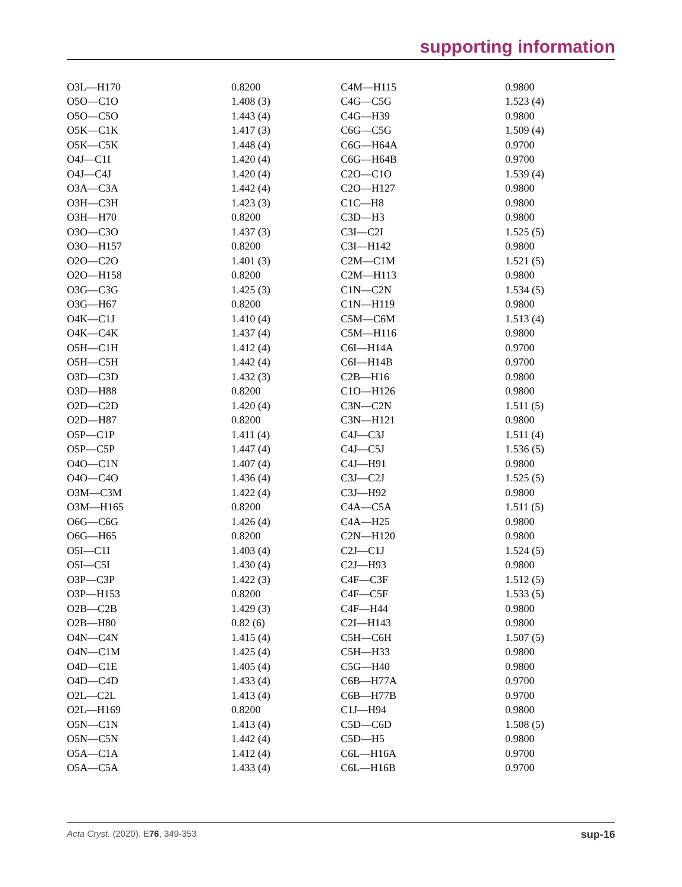supporting information
| O3L—H170 | 0.8200 | C4M—H115 | 0.9800 |
| O5O—C1O | 1.408 (3) | C4G—C5G | 1.523 (4) |
| O5O—C5O | 1.443 (4) | C4G—H39 | 0.9800 |
| O5K—C1K | 1.417 (3) | C6G—C5G | 1.509 (4) |
| O5K—C5K | 1.448 (4) | C6G—H64A | 0.9700 |
| O4J—C1I | 1.420 (4) | C6G—H64B | 0.9700 |
| O4J—C4J | 1.420 (4) | C2O—C1O | 1.539 (4) |
| O3A—C3A | 1.442 (4) | C2O—H127 | 0.9800 |
| O3H—C3H | 1.423 (3) | C1C—H8 | 0.9800 |
| O3H—H70 | 0.8200 | C3D—H3 | 0.9800 |
| O3O—C3O | 1.437 (3) | C3I—C2I | 1.525 (5) |
| O3O—H157 | 0.8200 | C3I—H142 | 0.9800 |
| O2O—C2O | 1.401 (3) | C2M—C1M | 1.521 (5) |
| O2O—H158 | 0.8200 | C2M—H113 | 0.9800 |
| O3G—C3G | 1.425 (3) | C1N—C2N | 1.534 (5) |
| O3G—H67 | 0.8200 | C1N—H119 | 0.9800 |
| O4K—C1J | 1.410 (4) | C5M—C6M | 1.513 (4) |
| O4K—C4K | 1.437 (4) | C5M—H116 | 0.9800 |
| O5H—C1H | 1.412 (4) | C6I—H14A | 0.9700 |
| O5H—C5H | 1.442 (4) | C6I—H14B | 0.9700 |
| O3D—C3D | 1.432 (3) | C2B—H16 | 0.9800 |
| O3D—H88 | 0.8200 | C1O—H126 | 0.9800 |
| O2D—C2D | 1.420 (4) | C3N—C2N | 1.511 (5) |
| O2D—H87 | 0.8200 | C3N—H121 | 0.9800 |
| O5P—C1P | 1.411 (4) | C4J—C3J | 1.511 (4) |
| O5P—C5P | 1.447 (4) | C4J—C5J | 1.536 (5) |
| O4O—C1N | 1.407 (4) | C4J—H91 | 0.9800 |
| O4O—C4O | 1.436 (4) | C3J—C2J | 1.525 (5) |
| O3M—C3M | 1.422 (4) | C3J—H92 | 0.9800 |
| O3M—H165 | 0.8200 | C4A—C5A | 1.511 (5) |
| O6G—C6G | 1.426 (4) | C4A—H25 | 0.9800 |
| O6G—H65 | 0.8200 | C2N—H120 | 0.9800 |
| O5I—C1I | 1.403 (4) | C2J—C1J | 1.524 (5) |
| O5I—C5I | 1.430 (4) | C2J—H93 | 0.9800 |
| O3P—C3P | 1.422 (3) | C4F—C3F | 1.512 (5) |
| O3P—H153 | 0.8200 | C4F—C5F | 1.533 (5) |
| O2B—C2B | 1.429 (3) | C4F—H44 | 0.9800 |
| O2B—H80 | 0.82 (6) | C2I—H143 | 0.9800 |
| O4N—C4N | 1.415 (4) | C5H—C6H | 1.507 (5) |
| O4N—C1M | 1.425 (4) | C5H—H33 | 0.9800 |
| O4D—C1E | 1.405 (4) | C5G—H40 | 0.9800 |
| O4D—C4D | 1.433 (4) | C6B—H77A | 0.9700 |
| O2L—C2L | 1.413 (4) | C6B—H77B | 0.9700 |
| O2L—H169 | 0.8200 | C1J—H94 | 0.9800 |
| O5N—C1N | 1.413 (4) | C5D—C6D | 1.508 (5) |
| O5N—C5N | 1.442 (4) | C5D—H5 | 0.9800 |
| O5A—C1A | 1.412 (4) | C6L—H16A | 0.9700 |
| O5A—C5A | 1.433 (4) | C6L—H16B | 0.9700 |
Acta Cryst. (2020). E76, 349-353 sup-16